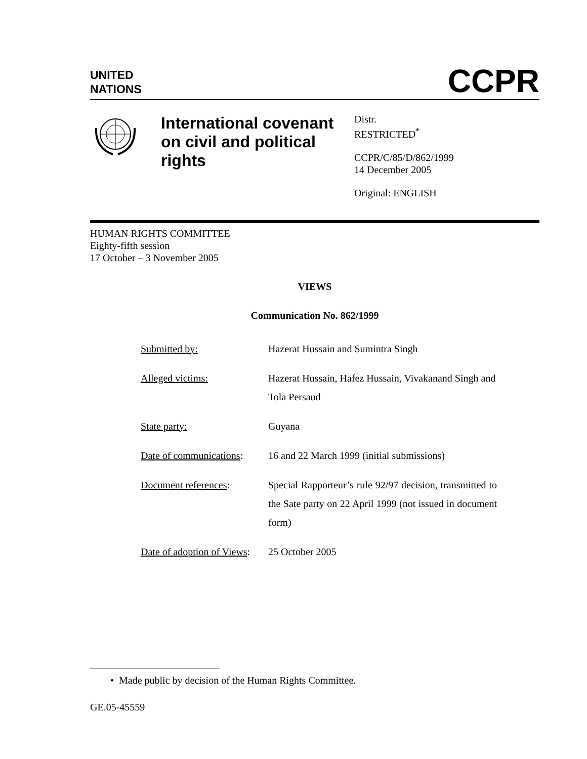UNITED
NATIONS
CCPR
International covenant on civil and political rights
Distr.
RESTRICTED<sup>*</sup>
CCPR/C/85/D/862/1999
14 December 2005
Original: ENGLISH
HUMAN RIGHTS COMMITTEE
Eighty-fifth session
17 October – 3 November 2005
VIEWS
Communication No. 862/1999
| Submitted by: | Hazerat Hussain and Sumintra Singh |
| Alleged victims: | Hazerat Hussain, Hafez Hussain, Vivakanand Singh and Tola Persaud |
| State party: | Guyana |
| Date of communications : | 16 and 22 March 1999 (initial submissions) |
| Document references : | Special Rapporteur’s rule 92/97 decision, transmitted to the Sate party on 22 April 1999 (not issued in document form) |
| Date of adoption of Views : | 25 October 2005 |
• Made public by decision of the Human Rights Committee.
GE.05-45559